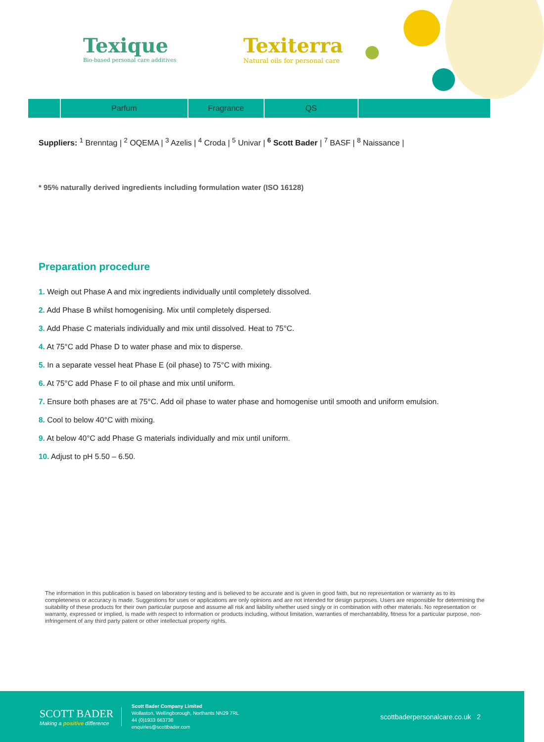Texique
Bio-based personal care additives
Texiterra
Natural oils for personal care
| | Parfum | Fragrance | QS | |
Suppliers: <sup>1</sup> Brenntag | <sup>2</sup> OQEMA | <sup>3</sup> Azelis | <sup>4</sup> Croda | <sup>5</sup> Univar | <sup>6</sup> Scott Bader | <sup>7</sup> BASF | <sup>8</sup> Naissance |
* 95% naturally derived ingredients including formulation water (ISO 16128)
Preparation procedure
1. Weigh out Phase A and mix ingredients individually until completely dissolved.
2. Add Phase B whilst homogenising. Mix until completely dispersed.
3. Add Phase C materials individually and mix until dissolved. Heat to 75°C.
4. At 75°C add Phase D to water phase and mix to disperse.
5. In a separate vessel heat Phase E (oil phase) to 75°C with mixing.
6. At 75°C add Phase F to oil phase and mix until uniform.
7. Ensure both phases are at 75°C. Add oil phase to water phase and homogenise until smooth and uniform emulsion.
8. Cool to below 40°C with mixing.
9. At below 40°C add Phase G materials individually and mix until uniform.
10. Adjust to pH 5.50 – 6.50.
The information in this publication is based on laboratory testing and is believed to be accurate and is given in good faith, but no representation or warranty as to its completeness or accuracy is made. Suggestions for uses or applications are only opinions and are not intended for design purposes. Users are responsible for determining the suitability of these products for their own particular purpose and assume all risk and liability whether used singly or in combination with other materials. No representation or warranty, expressed or implied, is made with respect to information or products including, without limitation, warranties of merchantability, fitness for a particular purpose, non-infringement of any third party patent or other intellectual property rights.
SCOTT BADER
Making a positive difference
Scott Bader Company Limited
Wollaston, Wellingborough, Northants NN29 7RL
44 (0)1933 663738
enquiries@scottbader.com
scottbaderpersonalcare.co.uk 2